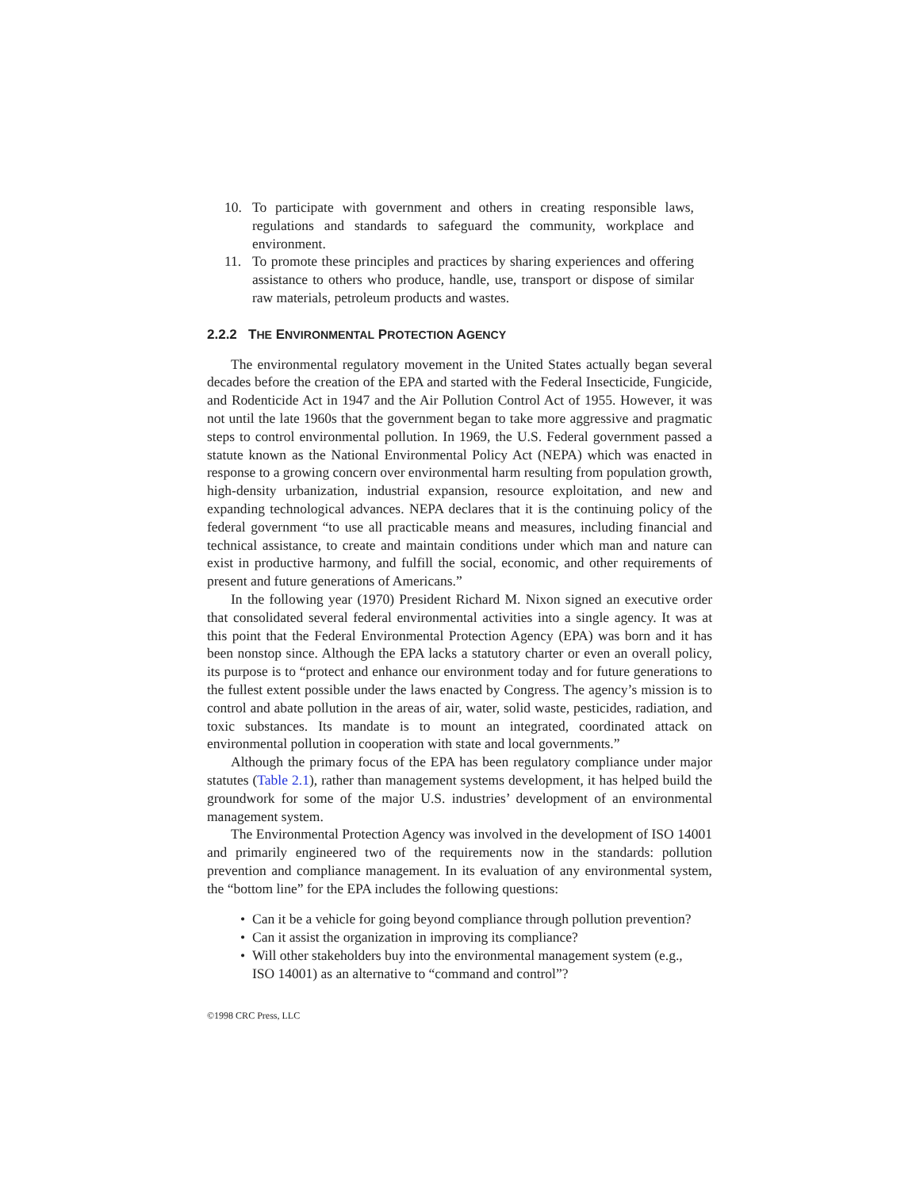10. To participate with government and others in creating responsible laws, regulations and standards to safeguard the community, workplace and environment.
11. To promote these principles and practices by sharing experiences and offering assistance to others who produce, handle, use, transport or dispose of similar raw materials, petroleum products and wastes.
2.2.2 THE ENVIRONMENTAL PROTECTION AGENCY
The environmental regulatory movement in the United States actually began several decades before the creation of the EPA and started with the Federal Insecticide, Fungicide, and Rodenticide Act in 1947 and the Air Pollution Control Act of 1955. However, it was not until the late 1960s that the government began to take more aggressive and pragmatic steps to control environmental pollution. In 1969, the U.S. Federal government passed a statute known as the National Environmental Policy Act (NEPA) which was enacted in response to a growing concern over environmental harm resulting from population growth, high-density urbanization, industrial expansion, resource exploitation, and new and expanding technological advances. NEPA declares that it is the continuing policy of the federal government “to use all practicable means and measures, including financial and technical assistance, to create and maintain conditions under which man and nature can exist in productive harmony, and fulfill the social, economic, and other requirements of present and future generations of Americans.”
In the following year (1970) President Richard M. Nixon signed an executive order that consolidated several federal environmental activities into a single agency. It was at this point that the Federal Environmental Protection Agency (EPA) was born and it has been nonstop since. Although the EPA lacks a statutory charter or even an overall policy, its purpose is to “protect and enhance our environment today and for future generations to the fullest extent possible under the laws enacted by Congress. The agency’s mission is to control and abate pollution in the areas of air, water, solid waste, pesticides, radiation, and toxic substances. Its mandate is to mount an integrated, coordinated attack on environmental pollution in cooperation with state and local governments.”
Although the primary focus of the EPA has been regulatory compliance under major statutes (Table 2.1), rather than management systems development, it has helped build the groundwork for some of the major U.S. industries’ development of an environmental management system.
The Environmental Protection Agency was involved in the development of ISO 14001 and primarily engineered two of the requirements now in the standards: pollution prevention and compliance management. In its evaluation of any environmental system, the “bottom line” for the EPA includes the following questions:
• Can it be a vehicle for going beyond compliance through pollution prevention?
• Can it assist the organization in improving its compliance?
• Will other stakeholders buy into the environmental management system (e.g., ISO 14001) as an alternative to “command and control”?
©1998 CRC Press, LLC